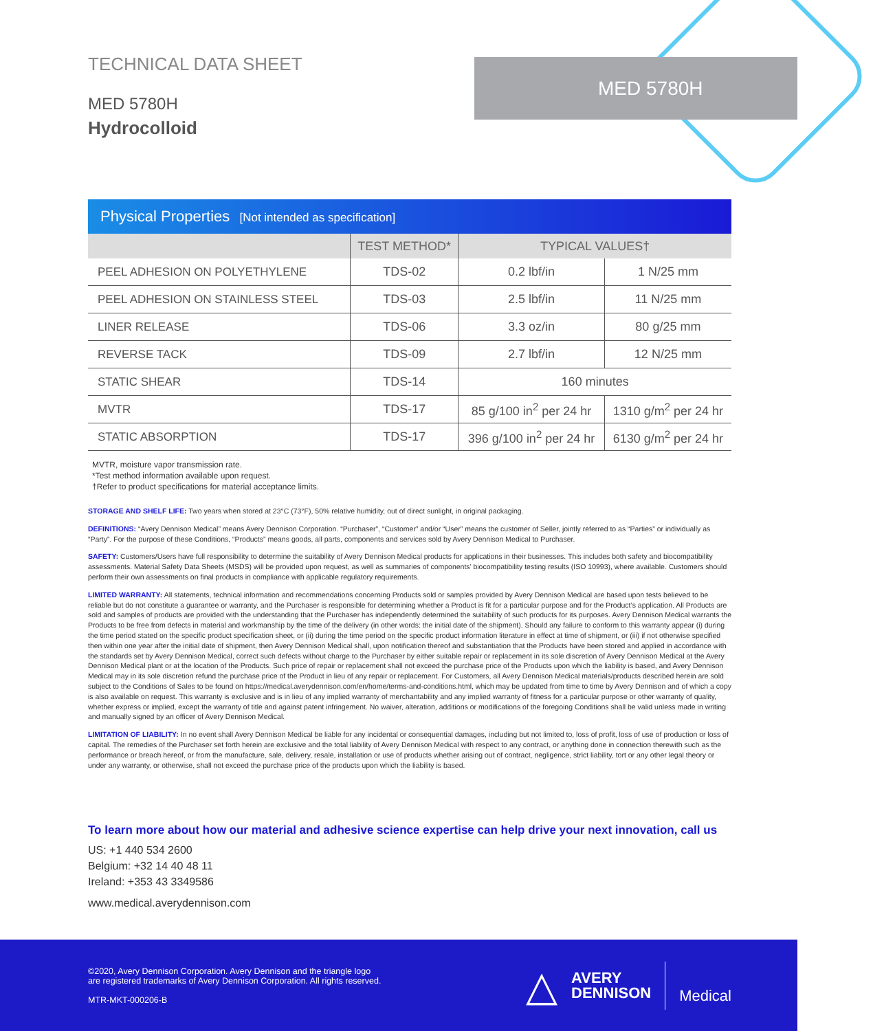TECHNICAL DATA SHEET
MED 5780H
Hydrocolloid
MED 5780H
Physical Properties [Not intended as specification]
| | TEST METHOD* | TYPICAL VALUES† | |
| --- | --- | --- | --- |
| PEEL ADHESION ON POLYETHYLENE | TDS-02 | 0.2 lbf/in | 1 N/25 mm |
| PEEL ADHESION ON STAINLESS STEEL | TDS-03 | 2.5 lbf/in | 11 N/25 mm |
| LINER RELEASE | TDS-06 | 3.3 oz/in | 80 g/25 mm |
| REVERSE TACK | TDS-09 | 2.7 lbf/in | 12 N/25 mm |
| STATIC SHEAR | TDS-14 | 160 minutes | |
| MVTR | TDS-17 | 85 g/100 in<sup>2</sup> per 24 hr | 1310 g/m<sup>2</sup> per 24 hr |
| STATIC ABSORPTION | TDS-17 | 396 g/100 in<sup>2</sup> per 24 hr | 6130 g/m<sup>2</sup> per 24 hr |
MVTR, moisture vapor transmission rate.
*Test method information available upon request.
†Refer to product specifications for material acceptance limits.
STORAGE AND SHELF LIFE: Two years when stored at 23°C (73°F), 50% relative humidity, out of direct sunlight, in original packaging.
DEFINITIONS: “Avery Dennison Medical” means Avery Dennison Corporation. “Purchaser”, “Customer” and/or “User” means the customer of Seller, jointly referred to as “Parties” or individually as “Party”. For the purpose of these Conditions, “Products” means goods, all parts, components and services sold by Avery Dennison Medical to Purchaser.
SAFETY: Customers/Users have full responsibility to determine the suitability of Avery Dennison Medical products for applications in their businesses. This includes both safety and biocompatibility assessments. Material Safety Data Sheets (MSDS) will be provided upon request, as well as summaries of components’ biocompatibility testing results (ISO 10993), where available. Customers should perform their own assessments on final products in compliance with applicable regulatory requirements.
LIMITED WARRANTY: All statements, technical information and recommendations concerning Products sold or samples provided by Avery Dennison Medical are based upon tests believed to be reliable but do not constitute a guarantee or warranty, and the Purchaser is responsible for determining whether a Product is fit for a particular purpose and for the Product’s application. All Products are sold and samples of products are provided with the understanding that the Purchaser has independently determined the suitability of such products for its purposes. Avery Dennison Medical warrants the Products to be free from defects in material and workmanship by the time of the delivery (in other words: the initial date of the shipment). Should any failure to conform to this warranty appear (i) during the time period stated on the specific product specification sheet, or (ii) during the time period on the specific product information literature in effect at time of shipment, or (iii) if not otherwise specified then within one year after the initial date of shipment, then Avery Dennison Medical shall, upon notification thereof and substantiation that the Products have been stored and applied in accordance with the standards set by Avery Dennison Medical, correct such defects without charge to the Purchaser by either suitable repair or replacement in its sole discretion of Avery Dennison Medical at the Avery Dennison Medical plant or at the location of the Products. Such price of repair or replacement shall not exceed the purchase price of the Products upon which the liability is based, and Avery Dennison Medical may in its sole discretion refund the purchase price of the Product in lieu of any repair or replacement. For Customers, all Avery Dennison Medical materials/products described herein are sold subject to the Conditions of Sales to be found on https://medical.averydennison.com/en/home/terms-and-conditions.html, which may be updated from time to time by Avery Dennison and of which a copy is also available on request. This warranty is exclusive and is in lieu of any implied warranty of merchantability and any implied warranty of fitness for a particular purpose or other warranty of quality, whether express or implied, except the warranty of title and against patent infringement. No waiver, alteration, additions or modifications of the foregoing Conditions shall be valid unless made in writing and manually signed by an officer of Avery Dennison Medical.
LIMITATION OF LIABILITY: In no event shall Avery Dennison Medical be liable for any incidental or consequential damages, including but not limited to, loss of profit, loss of use of production or loss of capital. The remedies of the Purchaser set forth herein are exclusive and the total liability of Avery Dennison Medical with respect to any contract, or anything done in connection therewith such as the performance or breach hereof, or from the manufacture, sale, delivery, resale, installation or use of products whether arising out of contract, negligence, strict liability, tort or any other legal theory or under any warranty, or otherwise, shall not exceed the purchase price of the products upon which the liability is based.
To learn more about how our material and adhesive science expertise can help drive your next innovation, call us
US: +1 440 534 2600
Belgium: +32 14 40 48 11
Ireland: +353 43 3349586
www.medical.averydennison.com
©2020, Avery Dennison Corporation. Avery Dennison and the triangle logo
are registered trademarks of Avery Dennison Corporation. All rights reserved.
MTR-MKT-000206-B
△ AVERY
DENNISON Medical